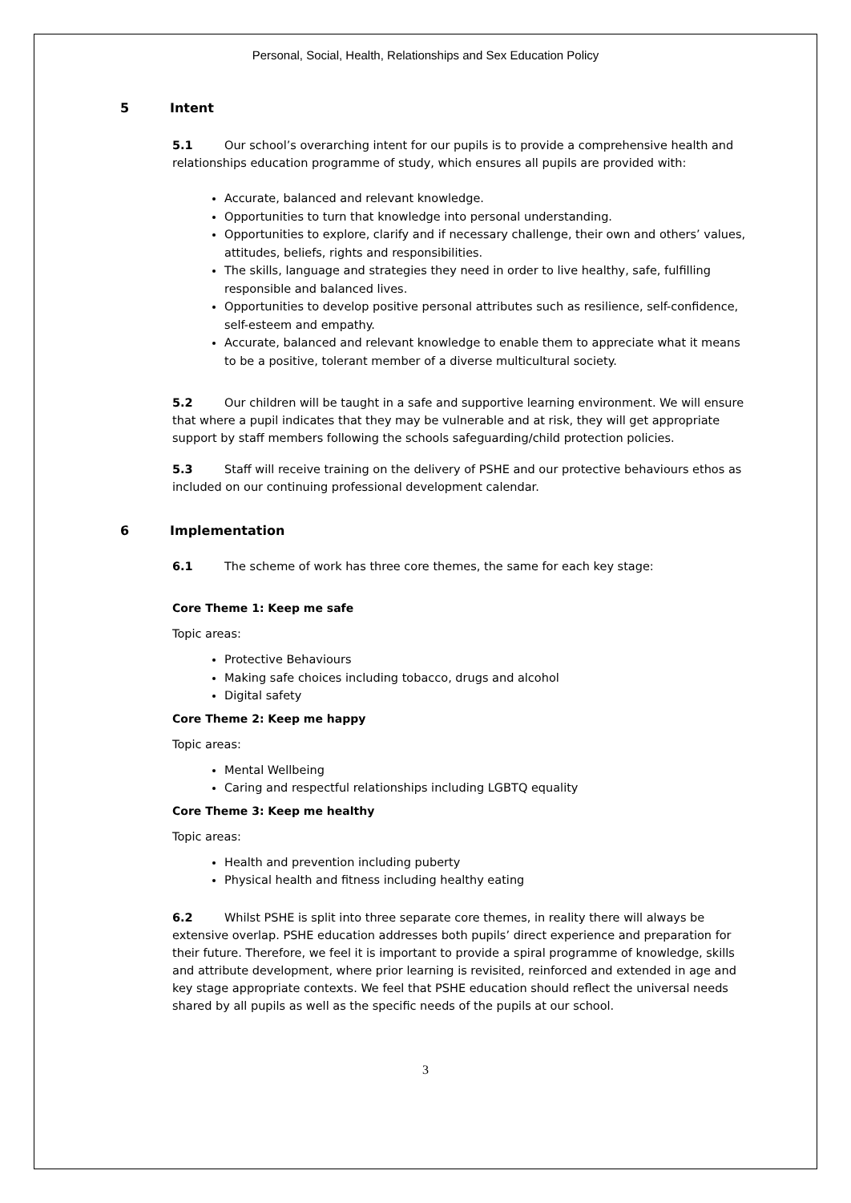Personal, Social, Health, Relationships and Sex Education Policy
5 Intent
5.1 Our school’s overarching intent for our pupils is to provide a comprehensive health and relationships education programme of study, which ensures all pupils are provided with:
Accurate, balanced and relevant knowledge.
Opportunities to turn that knowledge into personal understanding.
Opportunities to explore, clarify and if necessary challenge, their own and others’ values, attitudes, beliefs, rights and responsibilities.
The skills, language and strategies they need in order to live healthy, safe, fulfilling responsible and balanced lives.
Opportunities to develop positive personal attributes such as resilience, self-confidence, self-esteem and empathy.
Accurate, balanced and relevant knowledge to enable them to appreciate what it means to be a positive, tolerant member of a diverse multicultural society.
5.2 Our children will be taught in a safe and supportive learning environment. We will ensure that where a pupil indicates that they may be vulnerable and at risk, they will get appropriate support by staff members following the schools safeguarding/child protection policies.
5.3 Staff will receive training on the delivery of PSHE and our protective behaviours ethos as included on our continuing professional development calendar.
6 Implementation
6.1 The scheme of work has three core themes, the same for each key stage:
Core Theme 1: Keep me safe
Topic areas:
Protective Behaviours
Making safe choices including tobacco, drugs and alcohol
Digital safety
Core Theme 2: Keep me happy
Topic areas:
Mental Wellbeing
Caring and respectful relationships including LGBTQ equality
Core Theme 3: Keep me healthy
Topic areas:
Health and prevention including puberty
Physical health and fitness including healthy eating
6.2 Whilst PSHE is split into three separate core themes, in reality there will always be extensive overlap. PSHE education addresses both pupils’ direct experience and preparation for their future. Therefore, we feel it is important to provide a spiral programme of knowledge, skills and attribute development, where prior learning is revisited, reinforced and extended in age and key stage appropriate contexts. We feel that PSHE education should reflect the universal needs shared by all pupils as well as the specific needs of the pupils at our school.
3